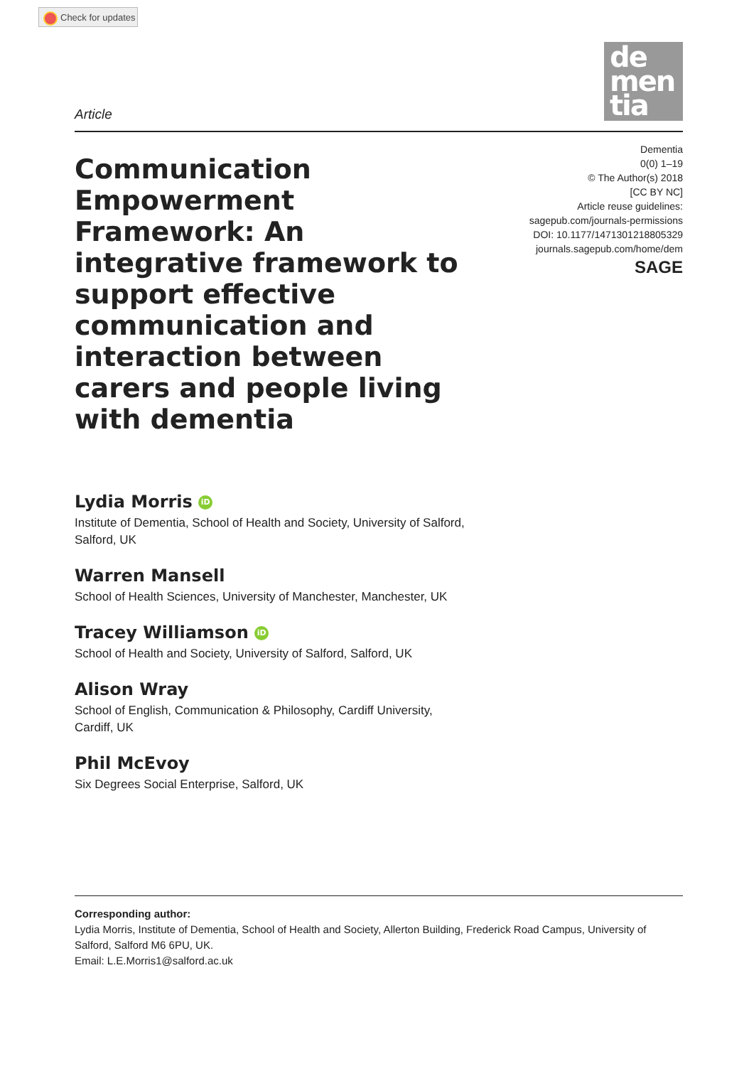Check for updates
de
men
tia
Article
Communication Empowerment Framework: An integrative framework to support effective communication and interaction between carers and people living with dementia
Dementia
0(0) 1–19
© The Author(s) 2018
[CC BY NC]
Article reuse guidelines:
sagepub.com/journals-permissions
DOI: 10.1177/1471301218805329
journals.sagepub.com/home/dem
SAGE
Lydia Morris iD
Institute of Dementia, School of Health and Society, University of Salford, Salford, UK
Warren Mansell
School of Health Sciences, University of Manchester, Manchester, UK
Tracey Williamson iD
School of Health and Society, University of Salford, Salford, UK
Alison Wray
School of English, Communication & Philosophy, Cardiff University, Cardiff, UK
Phil McEvoy
Six Degrees Social Enterprise, Salford, UK
Corresponding author:
Lydia Morris, Institute of Dementia, School of Health and Society, Allerton Building, Frederick Road Campus, University of Salford, Salford M6 6PU, UK.
Email: L.E.Morris1@salford.ac.uk